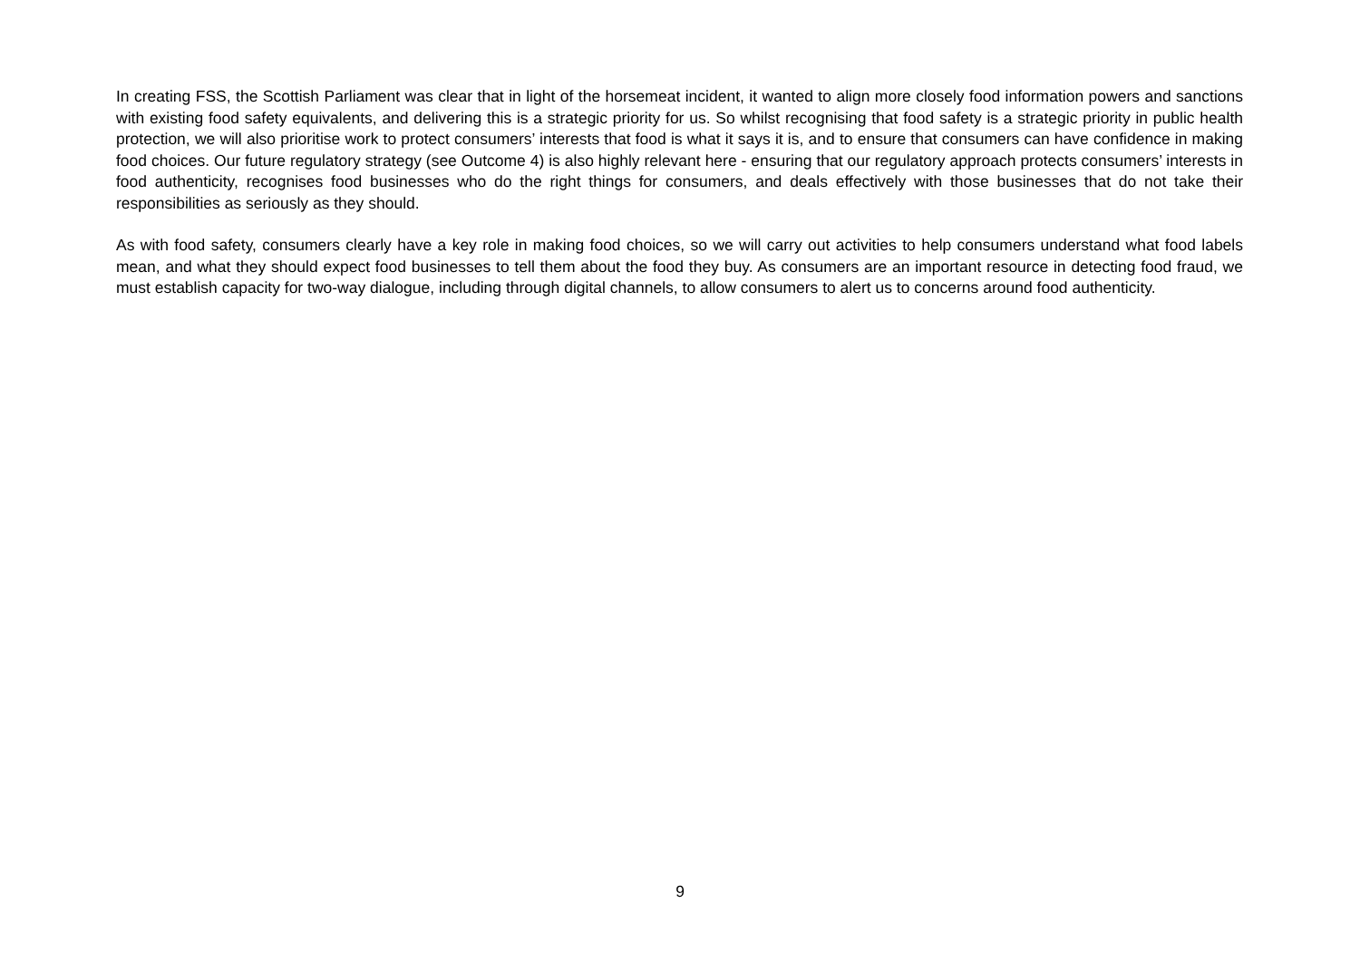In creating FSS, the Scottish Parliament was clear that in light of the horsemeat incident, it wanted to align more closely food information powers and sanctions with existing food safety equivalents, and delivering this is a strategic priority for us. So whilst recognising that food safety is a strategic priority in public health protection, we will also prioritise work to protect consumers’ interests that food is what it says it is, and to ensure that consumers can have confidence in making food choices. Our future regulatory strategy (see Outcome 4) is also highly relevant here - ensuring that our regulatory approach protects consumers’ interests in food authenticity, recognises food businesses who do the right things for consumers, and deals effectively with those businesses that do not take their responsibilities as seriously as they should.
As with food safety, consumers clearly have a key role in making food choices, so we will carry out activities to help consumers understand what food labels mean, and what they should expect food businesses to tell them about the food they buy. As consumers are an important resource in detecting food fraud, we must establish capacity for two-way dialogue, including through digital channels, to allow consumers to alert us to concerns around food authenticity.
9